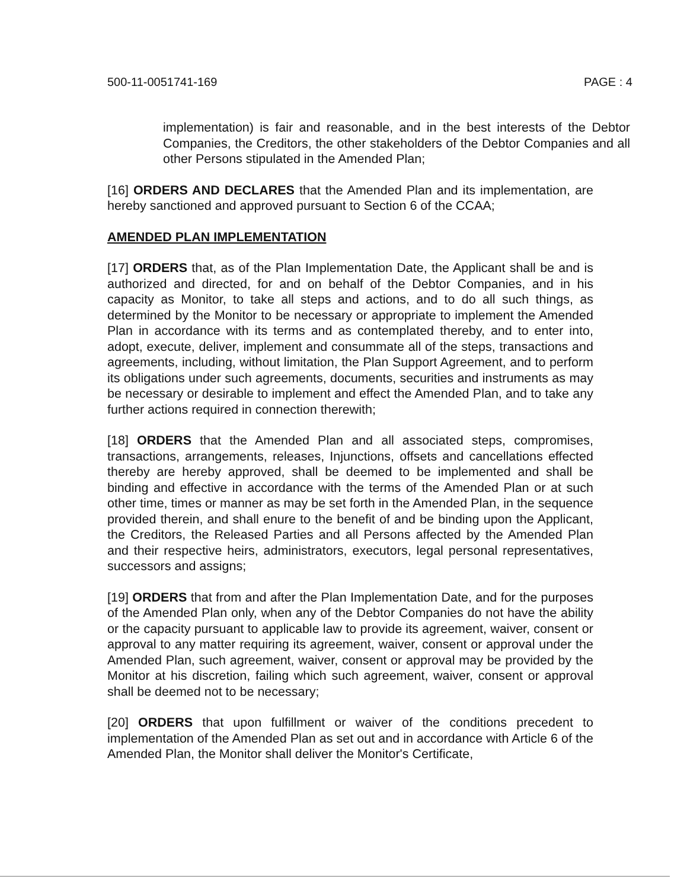500-11-0051741-169 PAGE : 4
implementation) is fair and reasonable, and in the best interests of the Debtor Companies, the Creditors, the other stakeholders of the Debtor Companies and all other Persons stipulated in the Amended Plan;
[16] ORDERS AND DECLARES that the Amended Plan and its implementation, are hereby sanctioned and approved pursuant to Section 6 of the CCAA;
AMENDED PLAN IMPLEMENTATION
[17] ORDERS that, as of the Plan Implementation Date, the Applicant shall be and is authorized and directed, for and on behalf of the Debtor Companies, and in his capacity as Monitor, to take all steps and actions, and to do all such things, as determined by the Monitor to be necessary or appropriate to implement the Amended Plan in accordance with its terms and as contemplated thereby, and to enter into, adopt, execute, deliver, implement and consummate all of the steps, transactions and agreements, including, without limitation, the Plan Support Agreement, and to perform its obligations under such agreements, documents, securities and instruments as may be necessary or desirable to implement and effect the Amended Plan, and to take any further actions required in connection therewith;
[18] ORDERS that the Amended Plan and all associated steps, compromises, transactions, arrangements, releases, Injunctions, offsets and cancellations effected thereby are hereby approved, shall be deemed to be implemented and shall be binding and effective in accordance with the terms of the Amended Plan or at such other time, times or manner as may be set forth in the Amended Plan, in the sequence provided therein, and shall enure to the benefit of and be binding upon the Applicant, the Creditors, the Released Parties and all Persons affected by the Amended Plan and their respective heirs, administrators, executors, legal personal representatives, successors and assigns;
[19] ORDERS that from and after the Plan Implementation Date, and for the purposes of the Amended Plan only, when any of the Debtor Companies do not have the ability or the capacity pursuant to applicable law to provide its agreement, waiver, consent or approval to any matter requiring its agreement, waiver, consent or approval under the Amended Plan, such agreement, waiver, consent or approval may be provided by the Monitor at his discretion, failing which such agreement, waiver, consent or approval shall be deemed not to be necessary;
[20] ORDERS that upon fulfillment or waiver of the conditions precedent to implementation of the Amended Plan as set out and in accordance with Article 6 of the Amended Plan, the Monitor shall deliver the Monitor's Certificate,